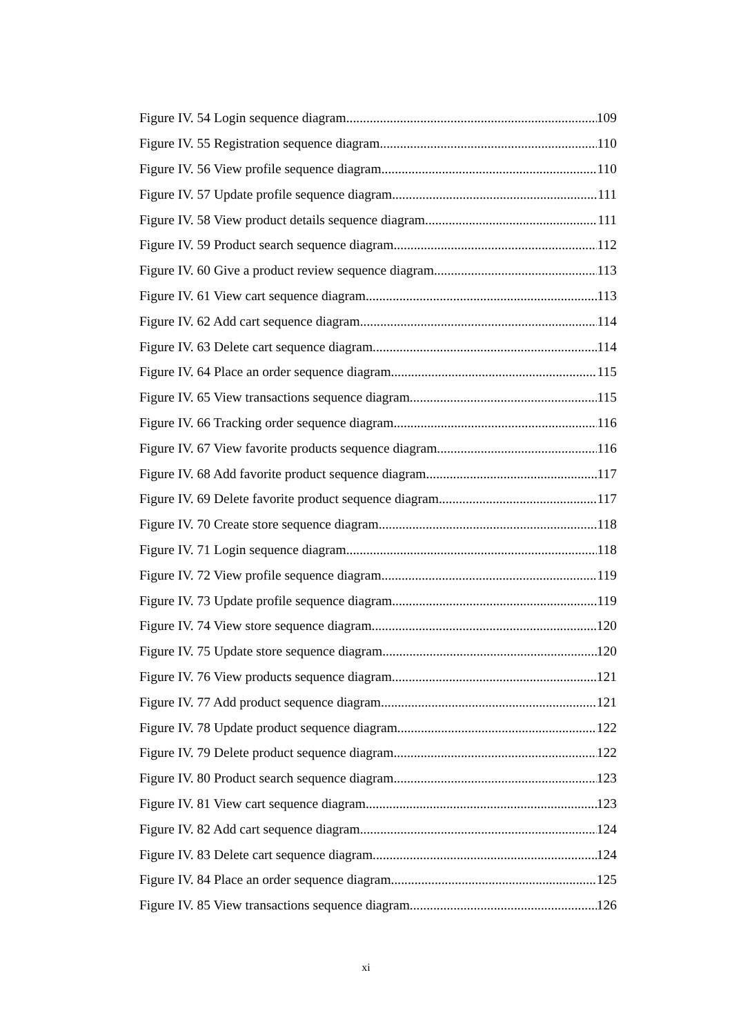Figure IV. 54 Login sequence diagram 109
Figure IV. 55 Registration sequence diagram 110
Figure IV. 56 View profile sequence diagram 110
Figure IV. 57 Update profile sequence diagram 111
Figure IV. 58 View product details sequence diagram 111
Figure IV. 59 Product search sequence diagram 112
Figure IV. 60 Give a product review sequence diagram 113
Figure IV. 61 View cart sequence diagram 113
Figure IV. 62 Add cart sequence diagram 114
Figure IV. 63 Delete cart sequence diagram 114
Figure IV. 64 Place an order sequence diagram 115
Figure IV. 65 View transactions sequence diagram 115
Figure IV. 66 Tracking order sequence diagram 116
Figure IV. 67 View favorite products sequence diagram 116
Figure IV. 68 Add favorite product sequence diagram 117
Figure IV. 69 Delete favorite product sequence diagram 117
Figure IV. 70 Create store sequence diagram 118
Figure IV. 71 Login sequence diagram 118
Figure IV. 72 View profile sequence diagram 119
Figure IV. 73 Update profile sequence diagram 119
Figure IV. 74 View store sequence diagram 120
Figure IV. 75 Update store sequence diagram 120
Figure IV. 76 View products sequence diagram 121
Figure IV. 77 Add product sequence diagram 121
Figure IV. 78 Update product sequence diagram 122
Figure IV. 79 Delete product sequence diagram 122
Figure IV. 80 Product search sequence diagram 123
Figure IV. 81 View cart sequence diagram 123
Figure IV. 82 Add cart sequence diagram 124
Figure IV. 83 Delete cart sequence diagram 124
Figure IV. 84 Place an order sequence diagram 125
Figure IV. 85 View transactions sequence diagram 126
xi